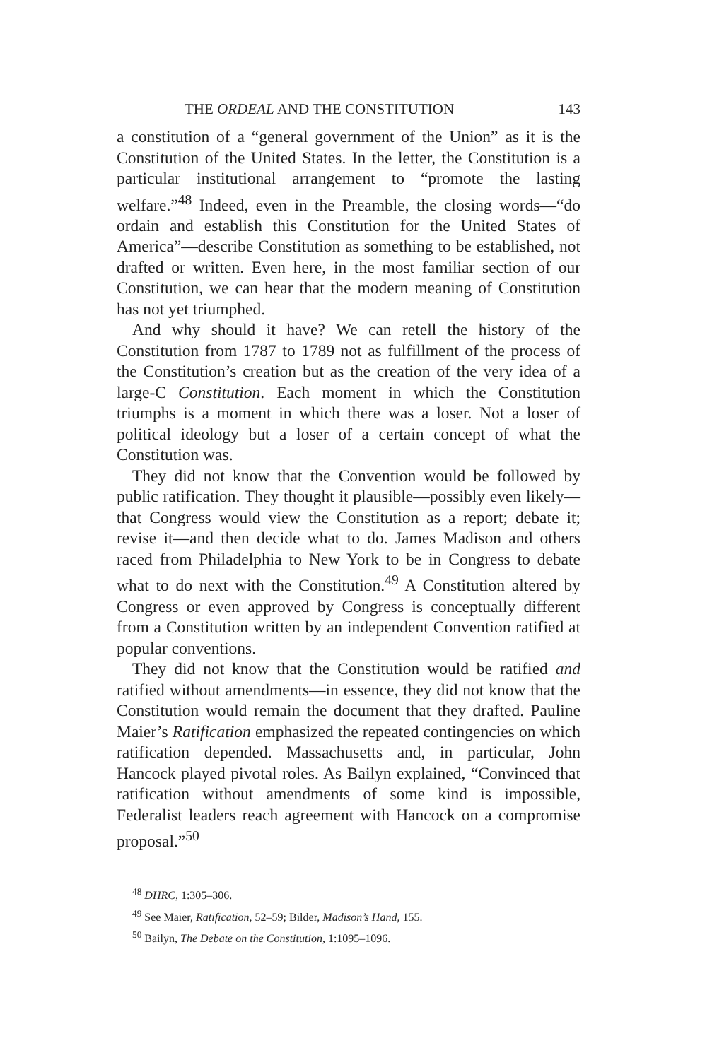THE ORDEAL AND THE CONSTITUTION 143
a constitution of a “general government of the Union” as it is the Constitution of the United States. In the letter, the Constitution is a particular institutional arrangement to “promote the lasting welfare.”<sup>48</sup> Indeed, even in the Preamble, the closing words—“do ordain and establish this Constitution for the United States of America”—describe Constitution as something to be established, not drafted or written. Even here, in the most familiar section of our Constitution, we can hear that the modern meaning of Constitution has not yet triumphed.
And why should it have? We can retell the history of the Constitution from 1787 to 1789 not as fulfillment of the process of the Constitution’s creation but as the creation of the very idea of a large-C Constitution. Each moment in which the Constitution triumphs is a moment in which there was a loser. Not a loser of political ideology but a loser of a certain concept of what the Constitution was.
They did not know that the Convention would be followed by public ratification. They thought it plausible—possibly even likely—that Congress would view the Constitution as a report; debate it; revise it—and then decide what to do. James Madison and others raced from Philadelphia to New York to be in Congress to debate what to do next with the Constitution.<sup>49</sup> A Constitution altered by Congress or even approved by Congress is conceptually different from a Constitution written by an independent Convention ratified at popular conventions.
They did not know that the Constitution would be ratified and ratified without amendments—in essence, they did not know that the Constitution would remain the document that they drafted. Pauline Maier’s Ratification emphasized the repeated contingencies on which ratification depended. Massachusetts and, in particular, John Hancock played pivotal roles. As Bailyn explained, “Convinced that ratification without amendments of some kind is impossible, Federalist leaders reach agreement with Hancock on a compromise proposal.”<sup>50</sup>
<sup>48</sup> DHRC, 1:305–306.
<sup>49</sup> See Maier, Ratification, 52–59; Bilder, Madison’s Hand, 155.
<sup>50</sup> Bailyn, The Debate on the Constitution, 1:1095–1096.